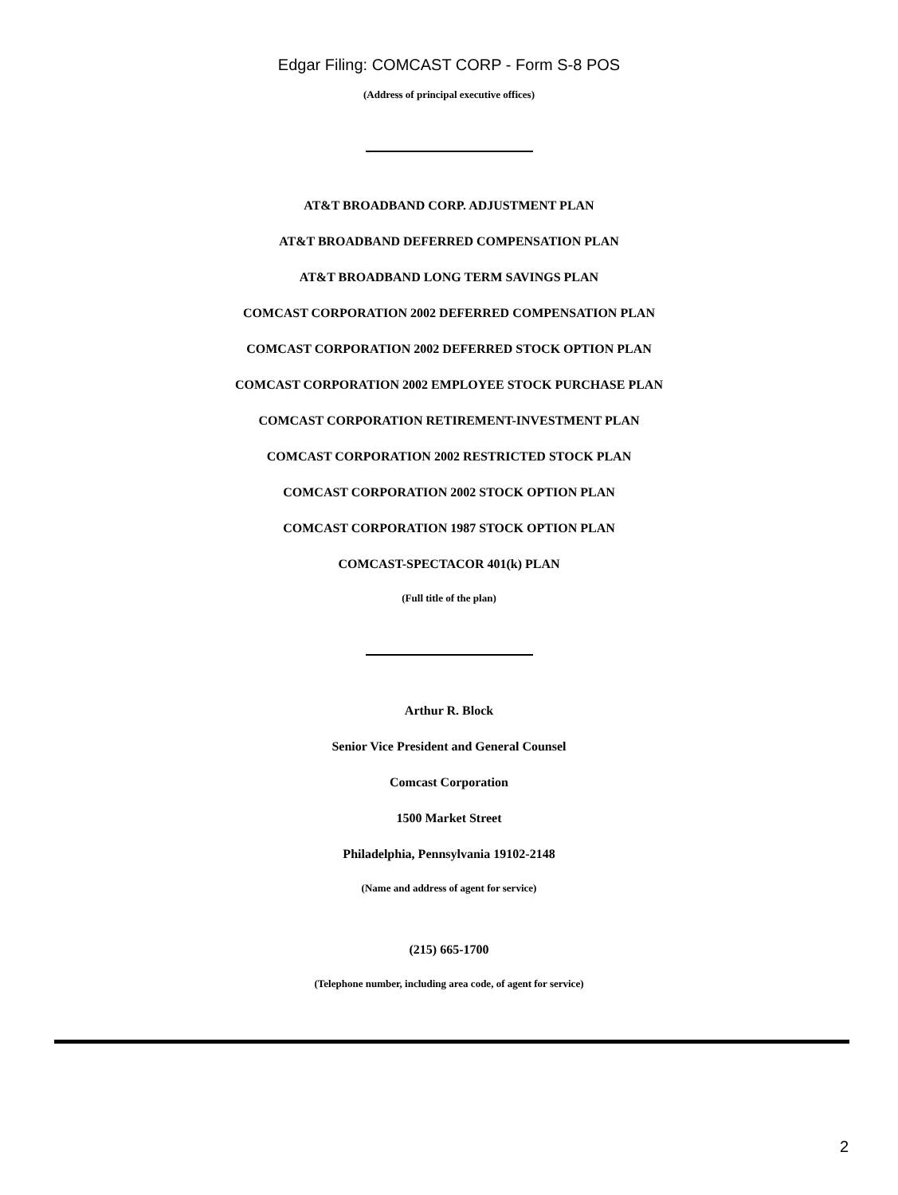Edgar Filing: COMCAST CORP - Form S-8 POS
(Address of principal executive offices)
AT&T BROADBAND CORP. ADJUSTMENT PLAN
AT&T BROADBAND DEFERRED COMPENSATION PLAN
AT&T BROADBAND LONG TERM SAVINGS PLAN
COMCAST CORPORATION 2002 DEFERRED COMPENSATION PLAN
COMCAST CORPORATION 2002 DEFERRED STOCK OPTION PLAN
COMCAST CORPORATION 2002 EMPLOYEE STOCK PURCHASE PLAN
COMCAST CORPORATION RETIREMENT-INVESTMENT PLAN
COMCAST CORPORATION 2002 RESTRICTED STOCK PLAN
COMCAST CORPORATION 2002 STOCK OPTION PLAN
COMCAST CORPORATION 1987 STOCK OPTION PLAN
COMCAST-SPECTACOR 401(k) PLAN
(Full title of the plan)
Arthur R. Block
Senior Vice President and General Counsel
Comcast Corporation
1500 Market Street
Philadelphia, Pennsylvania 19102-2148
(Name and address of agent for service)
(215) 665-1700
(Telephone number, including area code, of agent for service)
2